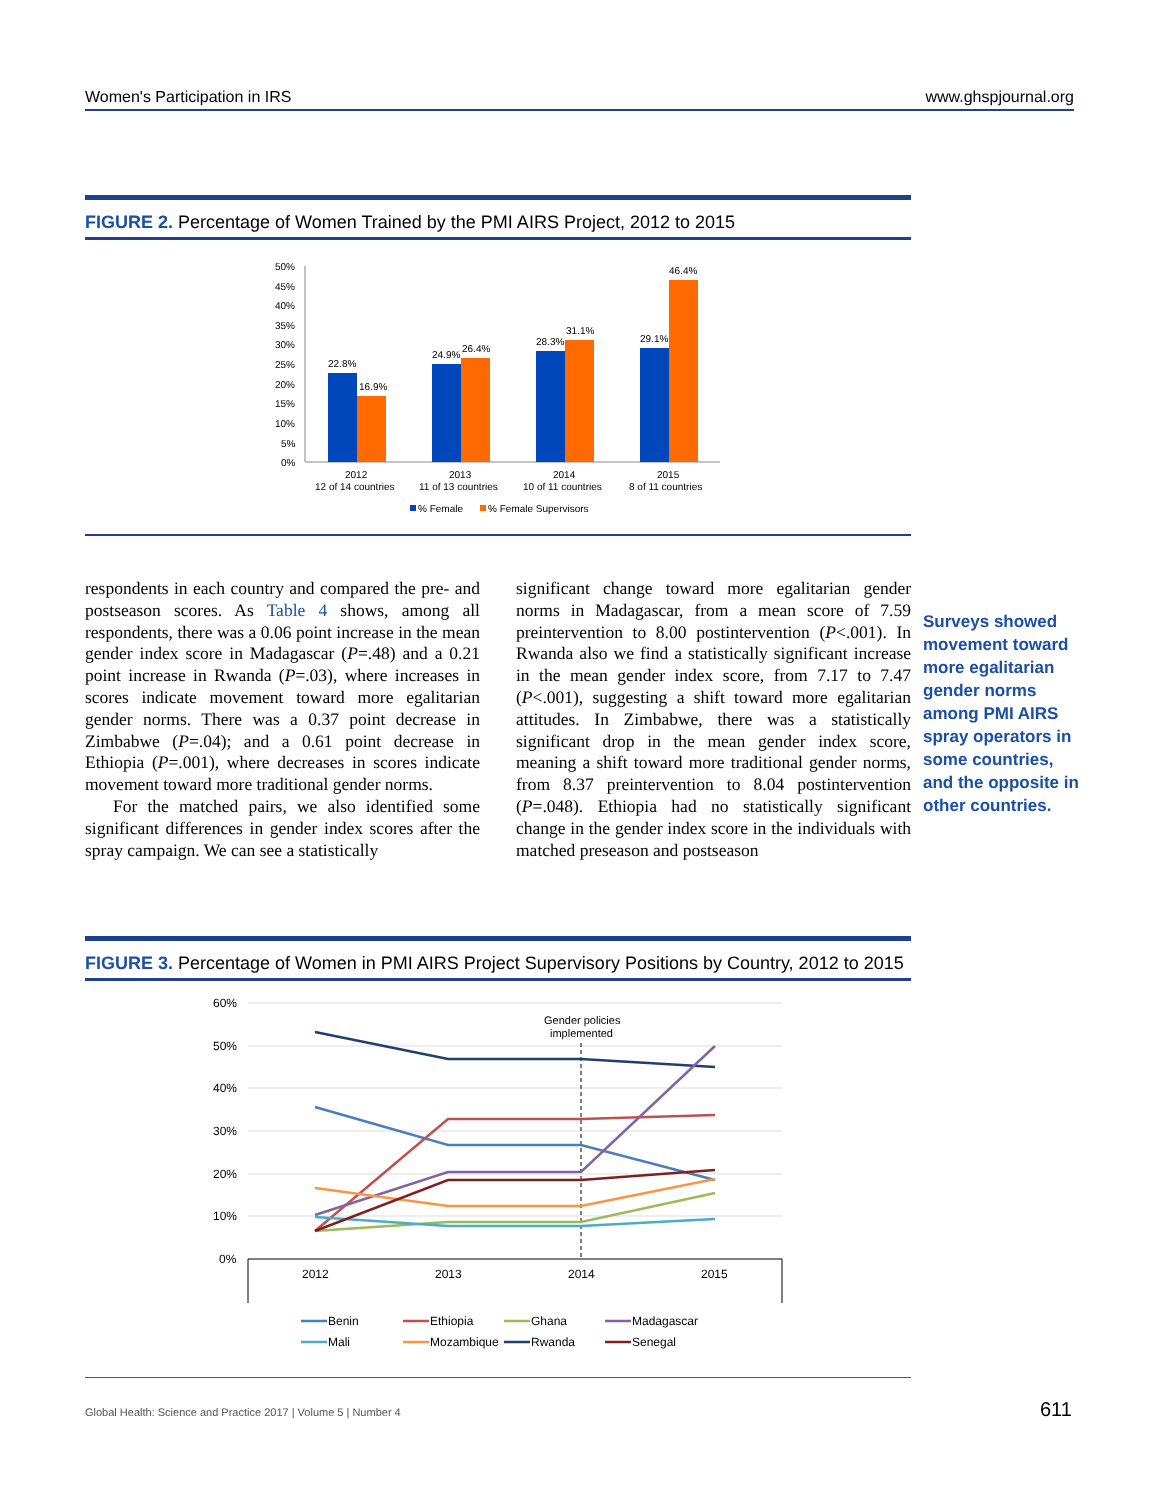Women's Participation in IRS www.ghspjournal.org
FIGURE 2. Percentage of Women Trained by the PMI AIRS Project, 2012 to 2015
50%
45%
40%
35%
30%
25%
20%
15%
10%
5%
0%
22.8%
16.9%
24.9%
26.4%
28.3%
31.1%
29.1%
46.4%
2012
12 of 14 countries
2013
11 of 13 countries
2014
10 of 11 countries
2015
8 of 11 countries
% Female
% Female Supervisors
respondents in each country and compared the pre- and postseason scores. As Table 4 shows, among all respondents, there was a 0.06 point increase in the mean gender index score in Madagascar (P=.48) and a 0.21 point increase in Rwanda (P=.03), where increases in scores indicate movement toward more egalitarian gender norms. There was a 0.37 point decrease in Zimbabwe (P=.04); and a 0.61 point decrease in Ethiopia (P=.001), where decreases in scores indicate movement toward more traditional gender norms.
For the matched pairs, we also identified some significant differences in gender index scores after the spray campaign. We can see a statistically
significant change toward more egalitarian gender norms in Madagascar, from a mean score of 7.59 preintervention to 8.00 postintervention (P<.001). In Rwanda also we find a statistically significant increase in the mean gender index score, from 7.17 to 7.47 (P<.001), suggesting a shift toward more egalitarian attitudes. In Zimbabwe, there was a statistically significant drop in the mean gender index score, meaning a shift toward more traditional gender norms, from 8.37 preintervention to 8.04 postintervention (P=.048). Ethiopia had no statistically significant change in the gender index score in the individuals with matched preseason and postseason
Surveys showed movement toward more egalitarian gender norms among PMI AIRS spray operators in some countries, and the opposite in other countries.
FIGURE 3. Percentage of Women in PMI AIRS Project Supervisory Positions by Country, 2012 to 2015
60%
50%
40%
30%
20%
10%
0%
2012
2013
2014
2015
Gender policies
implemented
Benin
Ethiopia
Ghana
Madagascar
Mali
Mozambique
Rwanda
Senegal
Global Health: Science and Practice 2017 | Volume 5 | Number 4
611